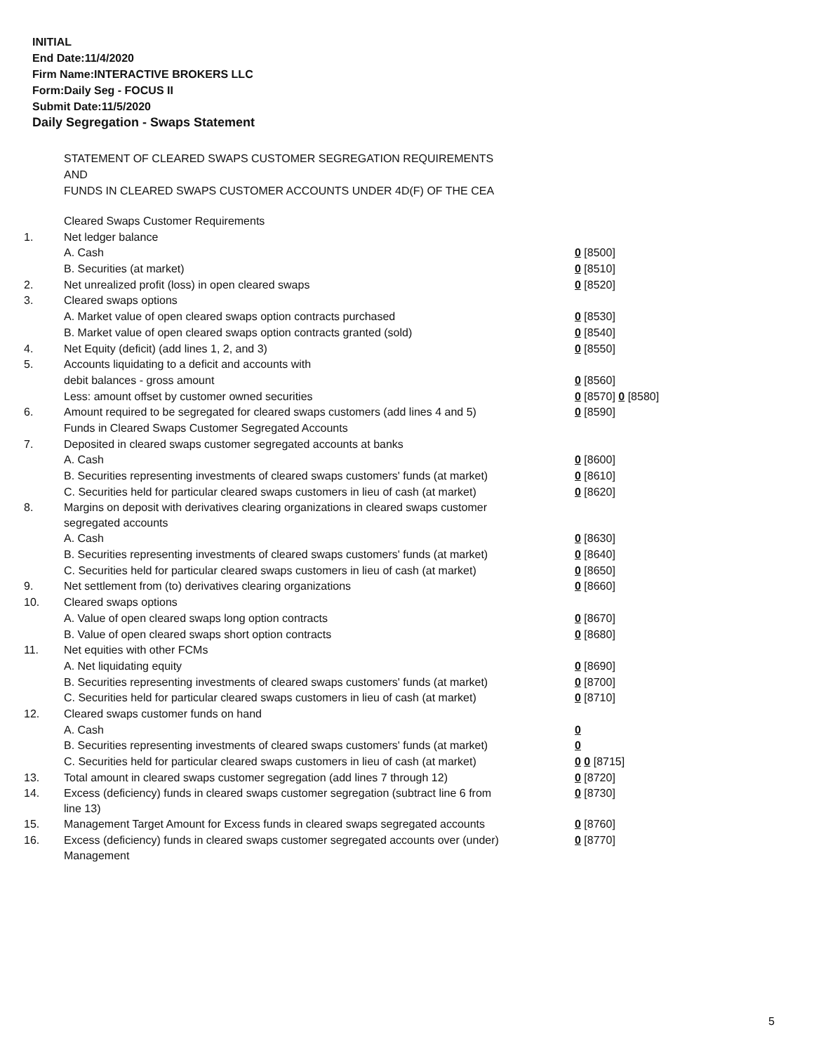INITIAL
End Date:11/4/2020
Firm Name:INTERACTIVE BROKERS LLC
Form:Daily Seg - FOCUS II
Submit Date:11/5/2020
Daily Segregation - Swaps Statement
STATEMENT OF CLEARED SWAPS CUSTOMER SEGREGATION REQUIREMENTS
AND
FUNDS IN CLEARED SWAPS CUSTOMER ACCOUNTS UNDER 4D(F) OF THE CEA
| | Cleared Swaps Customer Requirements | |
| 1. | Net ledger balance | |
| | A. Cash | 0 [8500] |
| | B. Securities (at market) | 0 [8510] |
| 2. | Net unrealized profit (loss) in open cleared swaps | 0 [8520] |
| 3. | Cleared swaps options | |
| | A. Market value of open cleared swaps option contracts purchased | 0 [8530] |
| | B. Market value of open cleared swaps option contracts granted (sold) | 0 [8540] |
| 4. | Net Equity (deficit) (add lines 1, 2, and 3) | 0 [8550] |
| 5. | Accounts liquidating to a deficit and accounts with | |
| | debit balances - gross amount | 0 [8560] |
| | Less: amount offset by customer owned securities | 0 [8570] 0 [8580] |
| 6. | Amount required to be segregated for cleared swaps customers (add lines 4 and 5) | 0 [8590] |
| | Funds in Cleared Swaps Customer Segregated Accounts | |
| 7. | Deposited in cleared swaps customer segregated accounts at banks | |
| | A. Cash | 0 [8600] |
| | B. Securities representing investments of cleared swaps customers' funds (at market) | 0 [8610] |
| | C. Securities held for particular cleared swaps customers in lieu of cash (at market) | 0 [8620] |
| 8. | Margins on deposit with derivatives clearing organizations in cleared swaps customer segregated accounts | |
| | A. Cash | 0 [8630] |
| | B. Securities representing investments of cleared swaps customers' funds (at market) | 0 [8640] |
| | C. Securities held for particular cleared swaps customers in lieu of cash (at market) | 0 [8650] |
| 9. | Net settlement from (to) derivatives clearing organizations | 0 [8660] |
| 10. | Cleared swaps options | |
| | A. Value of open cleared swaps long option contracts | 0 [8670] |
| | B. Value of open cleared swaps short option contracts | 0 [8680] |
| 11. | Net equities with other FCMs | |
| | A. Net liquidating equity | 0 [8690] |
| | B. Securities representing investments of cleared swaps customers' funds (at market) | 0 [8700] |
| | C. Securities held for particular cleared swaps customers in lieu of cash (at market) | 0 [8710] |
| 12. | Cleared swaps customer funds on hand | |
| | A. Cash | 0 |
| | B. Securities representing investments of cleared swaps customers' funds (at market) | 0 |
| | C. Securities held for particular cleared swaps customers in lieu of cash (at market) | 0 0 [8715] |
| 13. | Total amount in cleared swaps customer segregation (add lines 7 through 12) | 0 [8720] |
| 14. | Excess (deficiency) funds in cleared swaps customer segregation (subtract line 6 from line 13) | 0 [8730] |
| 15. | Management Target Amount for Excess funds in cleared swaps segregated accounts | 0 [8760] |
| 16. | Excess (deficiency) funds in cleared swaps customer segregated accounts over (under) Management | 0 [8770] |
5